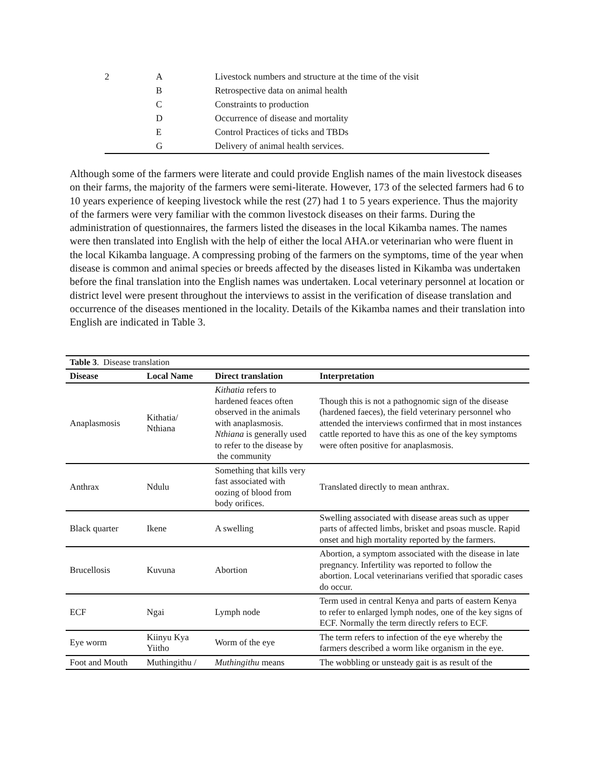| 2 | A | Livestock numbers and structure at the time of the visit |
| | B | Retrospective data on animal health |
| | C | Constraints to production |
| | D | Occurrence of disease and mortality |
| | E | Control Practices of ticks and TBDs |
| | G | Delivery of animal health services. |
Although some of the farmers were literate and could provide English names of the main livestock diseases on their farms, the majority of the farmers were semi-literate. However, 173 of the selected farmers had 6 to 10 years experience of keeping livestock while the rest (27) had 1 to 5 years experience. Thus the majority of the farmers were very familiar with the common livestock diseases on their farms. During the administration of questionnaires, the farmers listed the diseases in the local Kikamba names. The names were then translated into English with the help of either the local AHA.or veterinarian who were fluent in the local Kikamba language. A compressing probing of the farmers on the symptoms, time of the year when disease is common and animal species or breeds affected by the diseases listed in Kikamba was undertaken before the final translation into the English names was undertaken. Local veterinary personnel at location or district level were present throughout the interviews to assist in the verification of disease translation and occurrence of the diseases mentioned in the locality. Details of the Kikamba names and their translation into English are indicated in Table 3.
| Table 3 . Disease translation | | | |
| Disease | Local Name | Direct translation | Interpretation |
| Anaplasmosis | Kithatia/ Nthiana | Kithatia refers to hardened feaces often observed in the animals with anaplasmosis. Nthiana is generally used to refer to the disease by the community | Though this is not a pathognomic sign of the disease (hardened faeces), the field veterinary personnel who attended the interviews confirmed that in most instances cattle reported to have this as one of the key symptoms were often positive for anaplasmosis. |
| Anthrax | Ndulu | Something that kills very fast associated with oozing of blood from body orifices. | Translated directly to mean anthrax. |
| Black quarter | Ikene | A swelling | Swelling associated with disease areas such as upper parts of affected limbs, brisket and psoas muscle. Rapid onset and high mortality reported by the farmers. |
| Brucellosis | Kuvuna | Abortion | Abortion, a symptom associated with the disease in late pregnancy. Infertility was reported to follow the abortion. Local veterinarians verified that sporadic cases do occur. |
| ECF | Ngai | Lymph node | Term used in central Kenya and parts of eastern Kenya to refer to enlarged lymph nodes, one of the key signs of ECF. Normally the term directly refers to ECF. |
| Eye worm | Kiinyu Kya Yiitho | Worm of the eye | The term refers to infection of the eye whereby the farmers described a worm like organism in the eye. |
| Foot and Mouth | Muthingithu / | Muthingithu means | The wobbling or unsteady gait is as result of the |